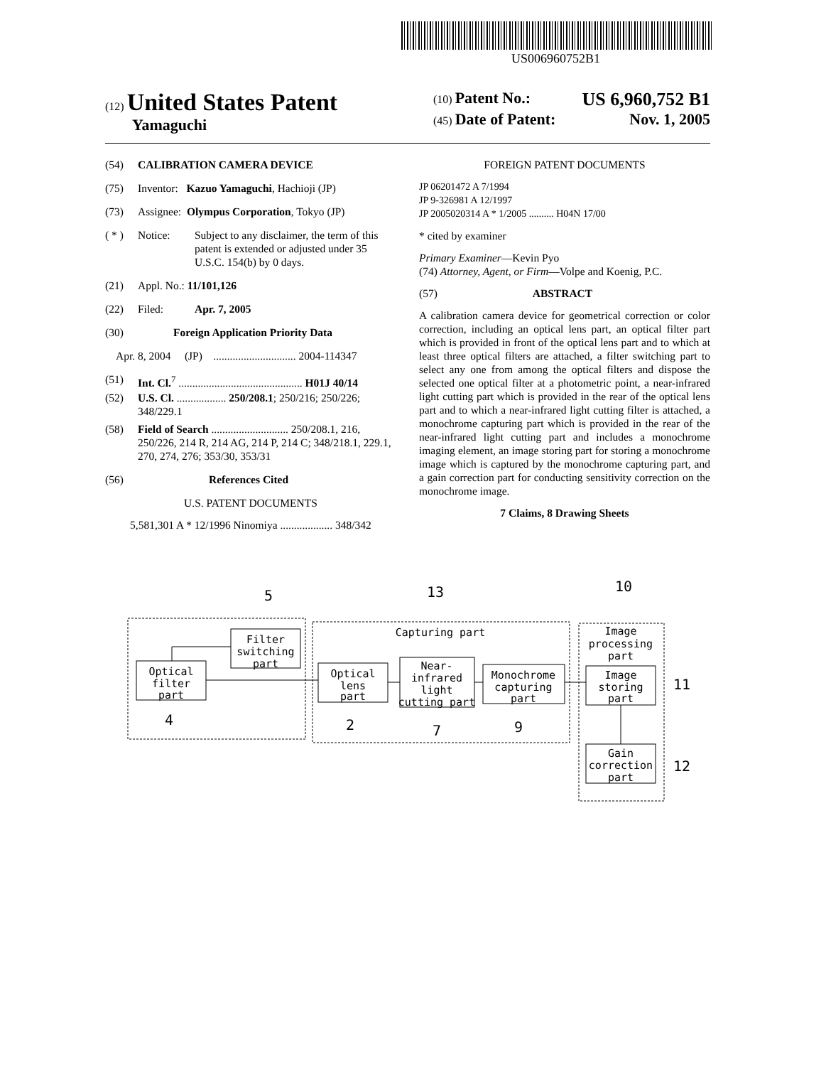US006960752B1
(12) United States Patent
Yamaguchi
(10) Patent No.: US 6,960,752 B1
(45) Date of Patent: Nov. 1, 2005
(54) CALIBRATION CAMERA DEVICE
(75) Inventor: Kazuo Yamaguchi, Hachioji (JP)
(73) Assignee: Olympus Corporation, Tokyo (JP)
( * ) Notice: Subject to any disclaimer, the term of this patent is extended or adjusted under 35 U.S.C. 154(b) by 0 days.
(21) Appl. No.: 11/101,126
(22) Filed: Apr. 7, 2005
(30) Foreign Application Priority Data
Apr. 8, 2004 (JP) .............................. 2004-114347
(51) Int. Cl.<sup>7</sup> ............................................. H01J 40/14
(52) U.S. Cl. .................. 250/208.1; 250/216; 250/226; 348/229.1
(58) Field of Search ............................ 250/208.1, 216, 250/226, 214 R, 214 AG, 214 P, 214 C; 348/218.1, 229.1, 270, 274, 276; 353/30, 353/31
(56) References Cited
U.S. PATENT DOCUMENTS
5,581,301 A * 12/1996 Ninomiya ................... 348/342
FOREIGN PATENT DOCUMENTS
JP 06201472 A 7/1994
JP 9-326981 A 12/1997
JP 2005020314 A * 1/2005 .......... H04N 17/00
* cited by examiner
Primary Examiner—Kevin Pyo
(74) Attorney, Agent, or Firm—Volpe and Koenig, P.C.
(57) ABSTRACT
A calibration camera device for geometrical correction or color correction, including an optical lens part, an optical filter part which is provided in front of the optical lens part and to which at least three optical filters are attached, a filter switching part to select any one from among the optical filters and dispose the selected one optical filter at a photometric point, a near-infrared light cutting part which is provided in the rear of the optical lens part and to which a near-infrared light cutting filter is attached, a monochrome capturing part which is provided in the rear of the near-infrared light cutting part and includes a monochrome imaging element, an image storing part for storing a monochrome image which is captured by the monochrome capturing part, and a gain correction part for conducting sensitivity correction on the monochrome image.
7 Claims, 8 Drawing Sheets
Filter
switching
part
Optical
filter
part
Optical
lens
part
Near-
infrared
light
cutting part
Monochrome
capturing
part
Capturing part
Image
processing
part
Image
storing
part
Gain
correction
part
5
13
10
4
2
7
9
11
12